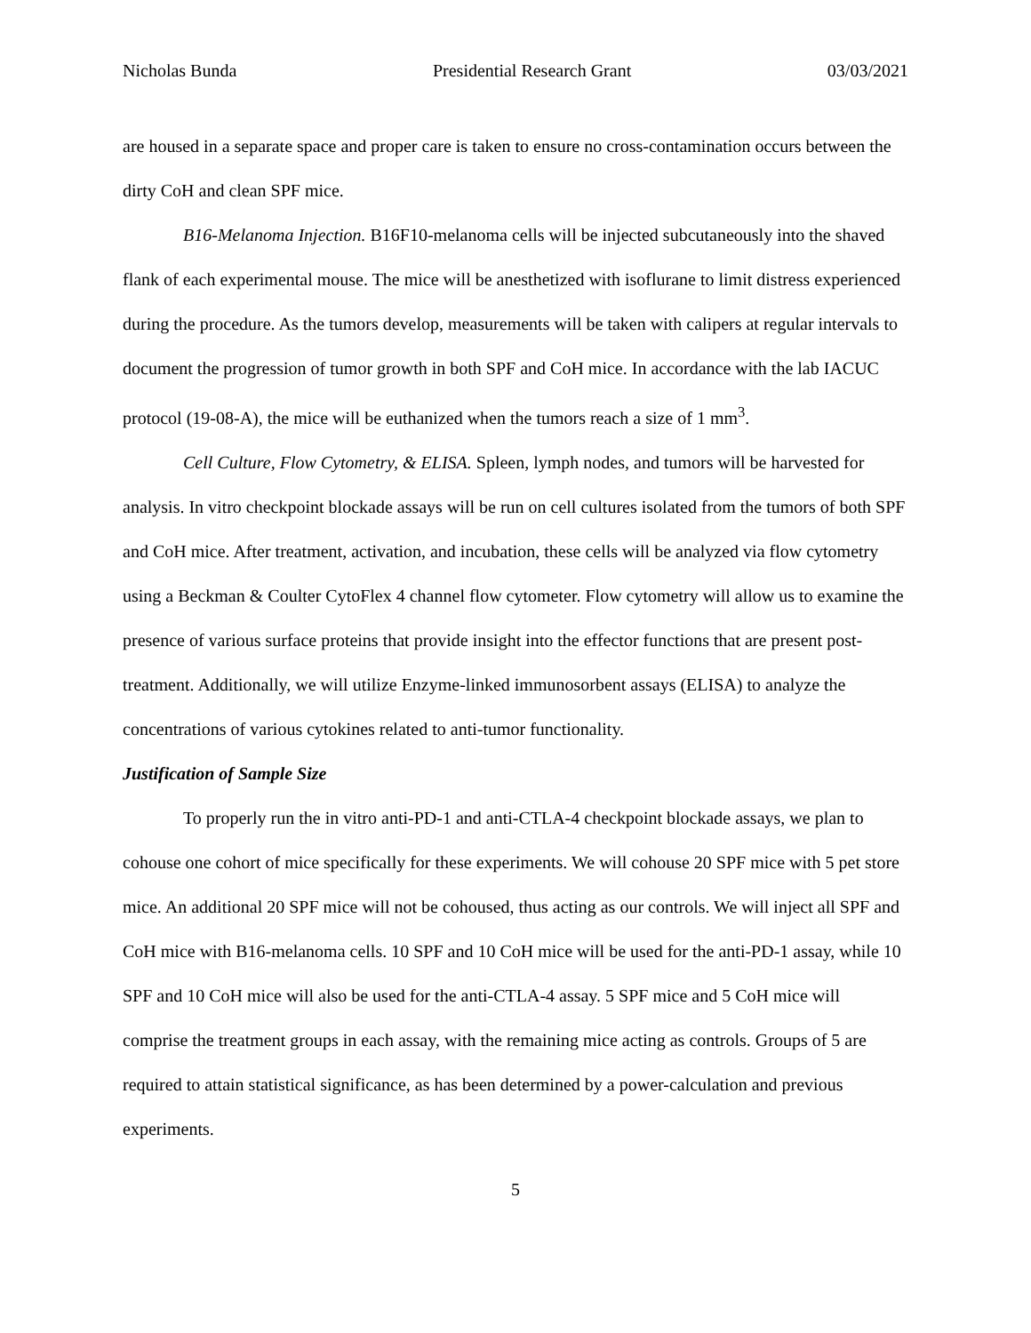Nicholas Bunda Presidential Research Grant 03/03/2021
are housed in a separate space and proper care is taken to ensure no cross-contamination occurs between the dirty CoH and clean SPF mice.
B16-Melanoma Injection. B16F10-melanoma cells will be injected subcutaneously into the shaved flank of each experimental mouse. The mice will be anesthetized with isoflurane to limit distress experienced during the procedure. As the tumors develop, measurements will be taken with calipers at regular intervals to document the progression of tumor growth in both SPF and CoH mice. In accordance with the lab IACUC protocol (19-08-A), the mice will be euthanized when the tumors reach a size of 1 mm<sup>3</sup>.
Cell Culture, Flow Cytometry, & ELISA. Spleen, lymph nodes, and tumors will be harvested for analysis. In vitro checkpoint blockade assays will be run on cell cultures isolated from the tumors of both SPF and CoH mice. After treatment, activation, and incubation, these cells will be analyzed via flow cytometry using a Beckman & Coulter CytoFlex 4 channel flow cytometer. Flow cytometry will allow us to examine the presence of various surface proteins that provide insight into the effector functions that are present post-treatment. Additionally, we will utilize Enzyme-linked immunosorbent assays (ELISA) to analyze the concentrations of various cytokines related to anti-tumor functionality.
Justification of Sample Size
To properly run the in vitro anti-PD-1 and anti-CTLA-4 checkpoint blockade assays, we plan to cohouse one cohort of mice specifically for these experiments. We will cohouse 20 SPF mice with 5 pet store mice. An additional 20 SPF mice will not be cohoused, thus acting as our controls. We will inject all SPF and CoH mice with B16-melanoma cells. 10 SPF and 10 CoH mice will be used for the anti-PD-1 assay, while 10 SPF and 10 CoH mice will also be used for the anti-CTLA-4 assay. 5 SPF mice and 5 CoH mice will comprise the treatment groups in each assay, with the remaining mice acting as controls. Groups of 5 are required to attain statistical significance, as has been determined by a power-calculation and previous experiments.
5